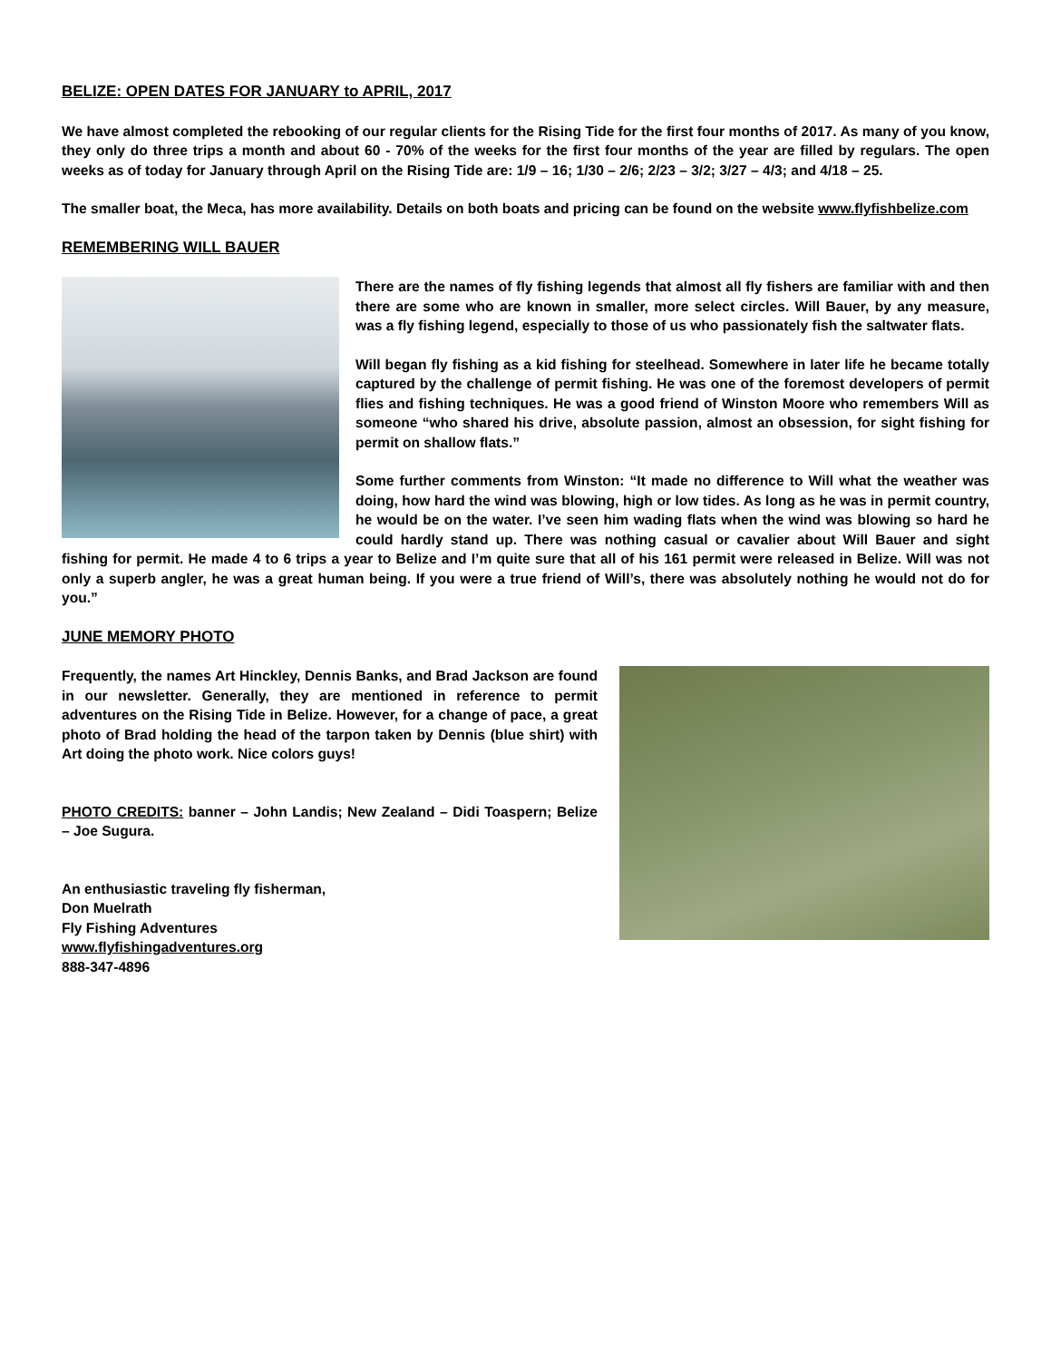BELIZE: OPEN DATES FOR JANUARY to APRIL, 2017
We have almost completed the rebooking of our regular clients for the Rising Tide for the first four months of 2017. As many of you know, they only do three trips a month and about 60 - 70% of the weeks for the first four months of the year are filled by regulars. The open weeks as of today for January through April on the Rising Tide are: 1/9 – 16; 1/30 – 2/6; 2/23 – 3/2; 3/27 – 4/3; and 4/18 – 25.
The smaller boat, the Meca, has more availability. Details on both boats and pricing can be found on the website www.flyfishbelize.com
REMEMBERING WILL BAUER
There are the names of fly fishing legends that almost all fly fishers are familiar with and then there are some who are known in smaller, more select circles. Will Bauer, by any measure, was a fly fishing legend, especially to those of us who passionately fish the saltwater flats.
Will began fly fishing as a kid fishing for steelhead. Somewhere in later life he became totally captured by the challenge of permit fishing. He was one of the foremost developers of permit flies and fishing techniques. He was a good friend of Winston Moore who remembers Will as someone “who shared his drive, absolute passion, almost an obsession, for sight fishing for permit on shallow flats.”
Some further comments from Winston: “It made no difference to Will what the weather was doing, how hard the wind was blowing, high or low tides. As long as he was in permit country, he would be on the water. I’ve seen him wading flats when the wind was blowing so hard he could hardly stand up. There was nothing casual or cavalier about Will Bauer and sight fishing for permit. He made 4 to 6 trips a year to Belize and I’m quite sure that all of his 161 permit were released in Belize. Will was not only a superb angler, he was a great human being. If you were a true friend of Will’s, there was absolutely nothing he would not do for you.”
JUNE MEMORY PHOTO
Frequently, the names Art Hinckley, Dennis Banks, and Brad Jackson are found in our newsletter. Generally, they are mentioned in reference to permit adventures on the Rising Tide in Belize. However, for a change of pace, a great photo of Brad holding the head of the tarpon taken by Dennis (blue shirt) with Art doing the photo work. Nice colors guys!
PHOTO CREDITS: banner – John Landis; New Zealand – Didi Toaspern; Belize – Joe Sugura.
An enthusiastic traveling fly fisherman,
Don Muelrath
Fly Fishing Adventures
www.flyfishingadventures.org
888-347-4896